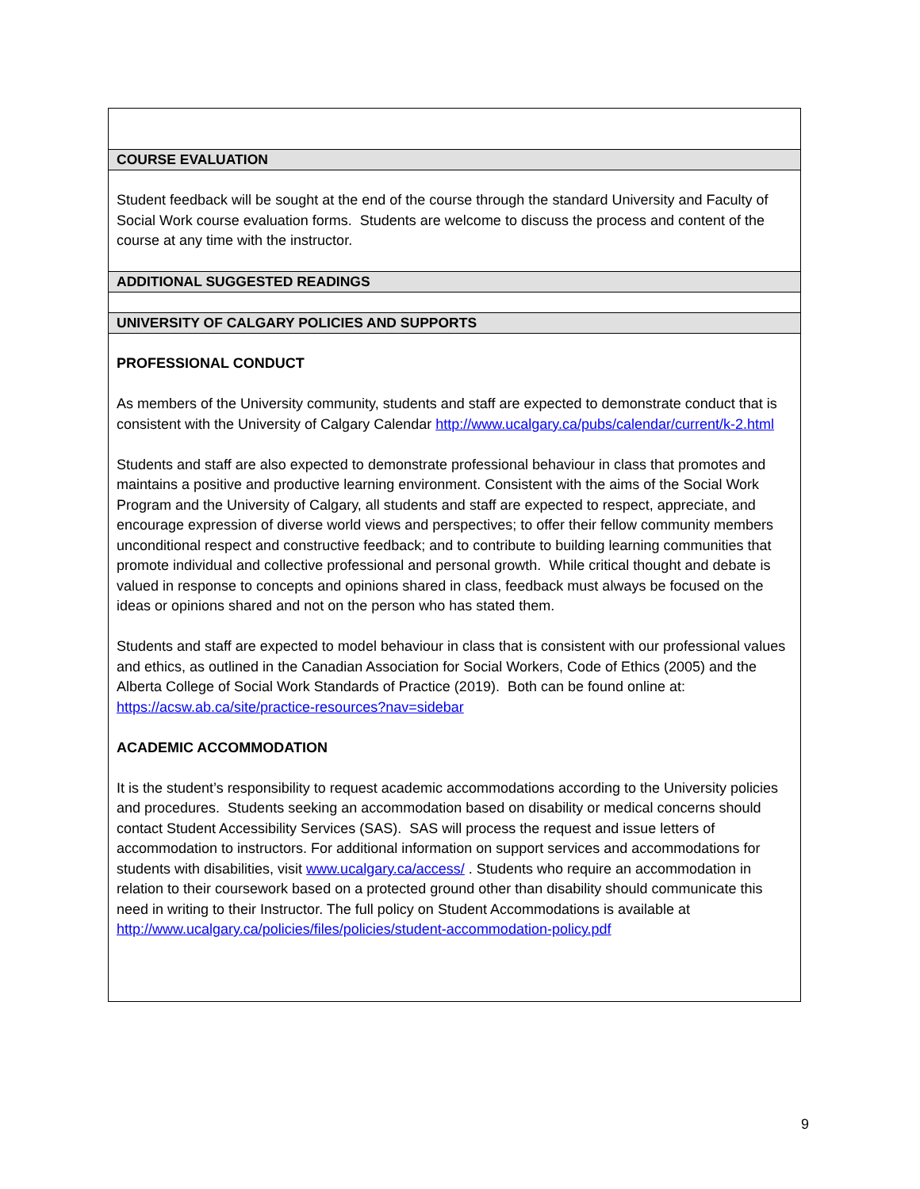| COURSE EVALUATION |
| --- |
| Student feedback will be sought at the end of the course through the standard University and Faculty of Social Work course evaluation forms. Students are welcome to discuss the process and content of the course at any time with the instructor. |
| ADDITIONAL SUGGESTED READINGS |
| UNIVERSITY OF CALGARY POLICIES AND SUPPORTS |
| PROFESSIONAL CONDUCT As members of the University community, students and staff are expected to demonstrate conduct that is consistent with the University of Calgary Calendar http://www.ucalgary.ca/pubs/calendar/current/k-2.html Students and staff are also expected to demonstrate professional behaviour in class that promotes and maintains a positive and productive learning environment. Consistent with the aims of the Social Work Program and the University of Calgary, all students and staff are expected to respect, appreciate, and encourage expression of diverse world views and perspectives; to offer their fellow community members unconditional respect and constructive feedback; and to contribute to building learning communities that promote individual and collective professional and personal growth. While critical thought and debate is valued in response to concepts and opinions shared in class, feedback must always be focused on the ideas or opinions shared and not on the person who has stated them. Students and staff are expected to model behaviour in class that is consistent with our professional values and ethics, as outlined in the Canadian Association for Social Workers, Code of Ethics (2005) and the Alberta College of Social Work Standards of Practice (2019). Both can be found online at: https://acsw.ab.ca/site/practice-resources?nav=sidebar ACADEMIC ACCOMMODATION It is the student’s responsibility to request academic accommodations according to the University policies and procedures. Students seeking an accommodation based on disability or medical concerns should contact Student Accessibility Services (SAS). SAS will process the request and issue letters of accommodation to instructors. For additional information on support services and accommodations for students with disabilities, visit www.ucalgary.ca/access/ . Students who require an accommodation in relation to their coursework based on a protected ground other than disability should communicate this need in writing to their Instructor. The full policy on Student Accommodations is available at http://www.ucalgary.ca/policies/files/policies/student-accommodation-policy.pdf |
9